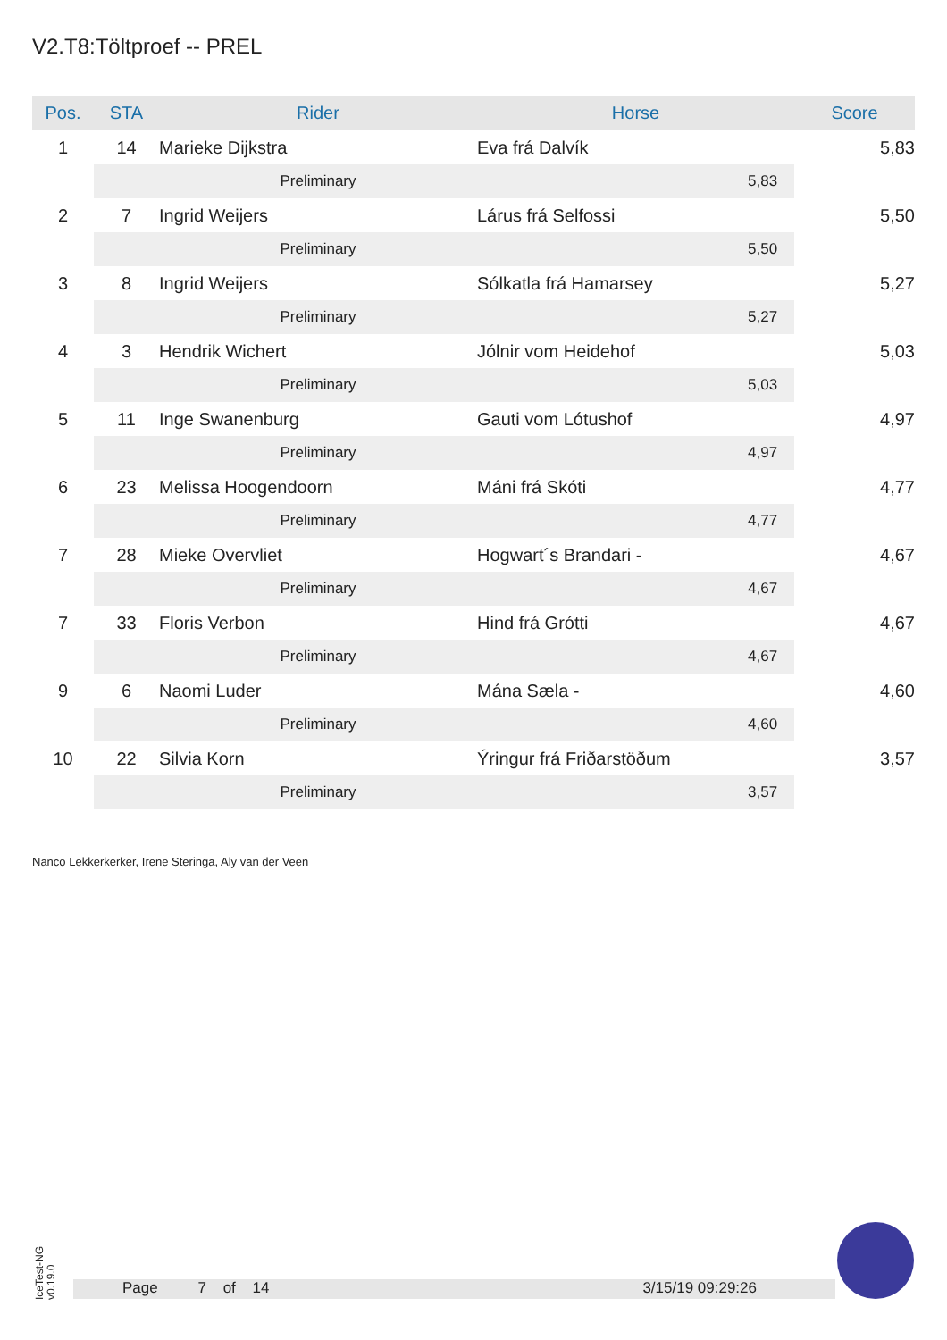V2.T8:Töltproef -- PREL
| Pos. | STA | Rider | Horse | Score |
| --- | --- | --- | --- | --- |
| 1 | 14 | Marieke Dijkstra | Eva frá Dalvík | 5,83 |
| | | Preliminary | 5,83 | |
| 2 | 7 | Ingrid Weijers | Lárus frá Selfossi | 5,50 |
| | | Preliminary | 5,50 | |
| 3 | 8 | Ingrid Weijers | Sólkatla frá Hamarsey | 5,27 |
| | | Preliminary | 5,27 | |
| 4 | 3 | Hendrik Wichert | Jólnir vom Heidehof | 5,03 |
| | | Preliminary | 5,03 | |
| 5 | 11 | Inge Swanenburg | Gauti vom Lótushof | 4,97 |
| | | Preliminary | 4,97 | |
| 6 | 23 | Melissa Hoogendoorn | Máni frá Skóti | 4,77 |
| | | Preliminary | 4,77 | |
| 7 | 28 | Mieke Overvliet | Hogwart´s Brandari - | 4,67 |
| | | Preliminary | 4,67 | |
| 7 | 33 | Floris Verbon | Hind frá Grótti | 4,67 |
| | | Preliminary | 4,67 | |
| 9 | 6 | Naomi Luder | Mána Sæla - | 4,60 |
| | | Preliminary | 4,60 | |
| 10 | 22 | Silvia Korn | Ýringur frá Friðarstöðum | 3,57 |
| | | Preliminary | 3,57 | |
Nanco Lekkerkerker, Irene Steringa, Aly van der Veen
IceTest-NG
v0.19.0
Page 7 of 14 3/15/19 09:29:26